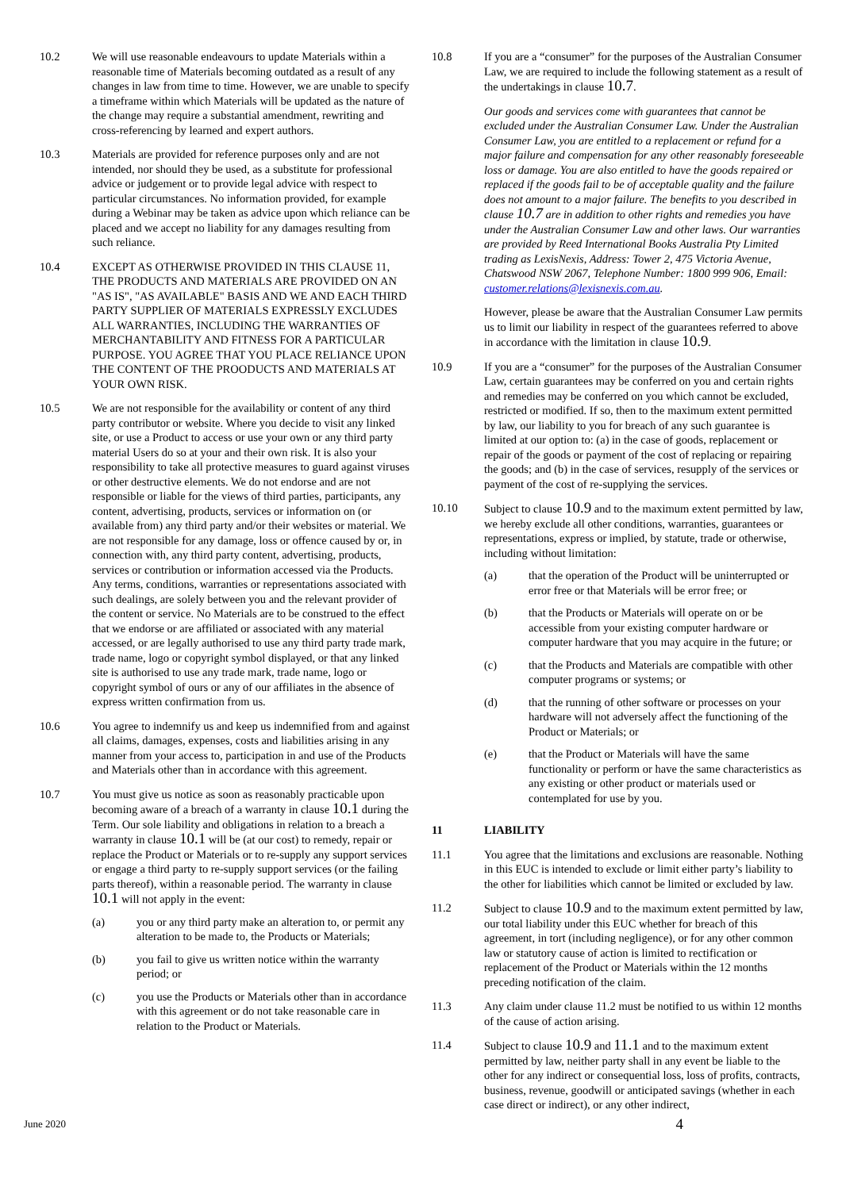10.2 We will use reasonable endeavours to update Materials within a reasonable time of Materials becoming outdated as a result of any changes in law from time to time. However, we are unable to specify a timeframe within which Materials will be updated as the nature of the change may require a substantial amendment, rewriting and cross-referencing by learned and expert authors.
10.3 Materials are provided for reference purposes only and are not intended, nor should they be used, as a substitute for professional advice or judgement or to provide legal advice with respect to particular circumstances. No information provided, for example during a Webinar may be taken as advice upon which reliance can be placed and we accept no liability for any damages resulting from such reliance.
10.4 EXCEPT AS OTHERWISE PROVIDED IN THIS CLAUSE 11, THE PRODUCTS AND MATERIALS ARE PROVIDED ON AN "AS IS", "AS AVAILABLE" BASIS AND WE AND EACH THIRD PARTY SUPPLIER OF MATERIALS EXPRESSLY EXCLUDES ALL WARRANTIES, INCLUDING THE WARRANTIES OF MERCHANTABILITY AND FITNESS FOR A PARTICULAR PURPOSE. YOU AGREE THAT YOU PLACE RELIANCE UPON THE CONTENT OF THE PROODUCTS AND MATERIALS AT YOUR OWN RISK.
10.5 We are not responsible for the availability or content of any third party contributor or website. Where you decide to visit any linked site, or use a Product to access or use your own or any third party material Users do so at your and their own risk. It is also your responsibility to take all protective measures to guard against viruses or other destructive elements. We do not endorse and are not responsible or liable for the views of third parties, participants, any content, advertising, products, services or information on (or available from) any third party and/or their websites or material. We are not responsible for any damage, loss or offence caused by or, in connection with, any third party content, advertising, products, services or contribution or information accessed via the Products. Any terms, conditions, warranties or representations associated with such dealings, are solely between you and the relevant provider of the content or service. No Materials are to be construed to the effect that we endorse or are affiliated or associated with any material accessed, or are legally authorised to use any third party trade mark, trade name, logo or copyright symbol displayed, or that any linked site is authorised to use any trade mark, trade name, logo or copyright symbol of ours or any of our affiliates in the absence of express written confirmation from us.
10.6 You agree to indemnify us and keep us indemnified from and against all claims, damages, expenses, costs and liabilities arising in any manner from your access to, participation in and use of the Products and Materials other than in accordance with this agreement.
10.7 You must give us notice as soon as reasonably practicable upon becoming aware of a breach of a warranty in clause 10.1 during the Term. Our sole liability and obligations in relation to a breach a warranty in clause 10.1 will be (at our cost) to remedy, repair or replace the Product or Materials or to re-supply any support services or engage a third party to re-supply support services (or the failing parts thereof), within a reasonable period. The warranty in clause 10.1 will not apply in the event:
(a) you or any third party make an alteration to, or permit any alteration to be made to, the Products or Materials;
(b) you fail to give us written notice within the warranty period; or
(c) you use the Products or Materials other than in accordance with this agreement or do not take reasonable care in relation to the Product or Materials.
10.8 If you are a “consumer” for the purposes of the Australian Consumer Law, we are required to include the following statement as a result of the undertakings in clause 10.7.
Our goods and services come with guarantees that cannot be excluded under the Australian Consumer Law. Under the Australian Consumer Law, you are entitled to a replacement or refund for a major failure and compensation for any other reasonably foreseeable loss or damage. You are also entitled to have the goods repaired or replaced if the goods fail to be of acceptable quality and the failure does not amount to a major failure. The benefits to you described in clause 10.7 are in addition to other rights and remedies you have under the Australian Consumer Law and other laws. Our warranties are provided by Reed International Books Australia Pty Limited trading as LexisNexis, Address: Tower 2, 475 Victoria Avenue, Chatswood NSW 2067, Telephone Number: 1800 999 906, Email: customer.relations@lexisnexis.com.au.
However, please be aware that the Australian Consumer Law permits us to limit our liability in respect of the guarantees referred to above in accordance with the limitation in clause 10.9.
10.9 If you are a “consumer” for the purposes of the Australian Consumer Law, certain guarantees may be conferred on you and certain rights and remedies may be conferred on you which cannot be excluded, restricted or modified. If so, then to the maximum extent permitted by law, our liability to you for breach of any such guarantee is limited at our option to: (a) in the case of goods, replacement or repair of the goods or payment of the cost of replacing or repairing the goods; and (b) in the case of services, resupply of the services or payment of the cost of re-supplying the services.
10.10 Subject to clause 10.9 and to the maximum extent permitted by law, we hereby exclude all other conditions, warranties, guarantees or representations, express or implied, by statute, trade or otherwise, including without limitation:
(a) that the operation of the Product will be uninterrupted or error free or that Materials will be error free; or
(b) that the Products or Materials will operate on or be accessible from your existing computer hardware or computer hardware that you may acquire in the future; or
(c) that the Products and Materials are compatible with other computer programs or systems; or
(d) that the running of other software or processes on your hardware will not adversely affect the functioning of the Product or Materials; or
(e) that the Product or Materials will have the same functionality or perform or have the same characteristics as any existing or other product or materials used or contemplated for use by you.
11 LIABILITY
11.1 You agree that the limitations and exclusions are reasonable. Nothing in this EUC is intended to exclude or limit either party’s liability to the other for liabilities which cannot be limited or excluded by law.
11.2 Subject to clause 10.9 and to the maximum extent permitted by law, our total liability under this EUC whether for breach of this agreement, in tort (including negligence), or for any other common law or statutory cause of action is limited to rectification or replacement of the Product or Materials within the 12 months preceding notification of the claim.
11.3 Any claim under clause 11.2 must be notified to us within 12 months of the cause of action arising.
11.4 Subject to clause 10.9 and 11.1 and to the maximum extent permitted by law, neither party shall in any event be liable to the other for any indirect or consequential loss, loss of profits, contracts, business, revenue, goodwill or anticipated savings (whether in each case direct or indirect), or any other indirect,
June 2020 4